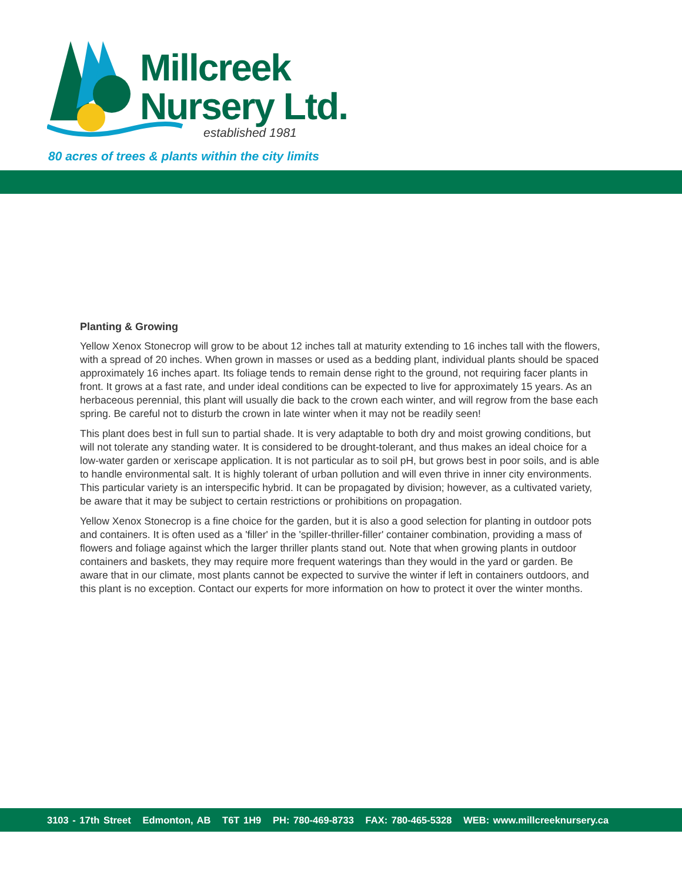Millcreek
Nursery Ltd.
established 1981
80 acres of trees & plants within the city limits
Planting & Growing
Yellow Xenox Stonecrop will grow to be about 12 inches tall at maturity extending to 16 inches tall with the flowers, with a spread of 20 inches. When grown in masses or used as a bedding plant, individual plants should be spaced approximately 16 inches apart. Its foliage tends to remain dense right to the ground, not requiring facer plants in front. It grows at a fast rate, and under ideal conditions can be expected to live for approximately 15 years. As an herbaceous perennial, this plant will usually die back to the crown each winter, and will regrow from the base each spring. Be careful not to disturb the crown in late winter when it may not be readily seen!
This plant does best in full sun to partial shade. It is very adaptable to both dry and moist growing conditions, but will not tolerate any standing water. It is considered to be drought-tolerant, and thus makes an ideal choice for a low-water garden or xeriscape application. It is not particular as to soil pH, but grows best in poor soils, and is able to handle environmental salt. It is highly tolerant of urban pollution and will even thrive in inner city environments. This particular variety is an interspecific hybrid. It can be propagated by division; however, as a cultivated variety, be aware that it may be subject to certain restrictions or prohibitions on propagation.
Yellow Xenox Stonecrop is a fine choice for the garden, but it is also a good selection for planting in outdoor pots and containers. It is often used as a 'filler' in the 'spiller-thriller-filler' container combination, providing a mass of flowers and foliage against which the larger thriller plants stand out. Note that when growing plants in outdoor containers and baskets, they may require more frequent waterings than they would in the yard or garden. Be aware that in our climate, most plants cannot be expected to survive the winter if left in containers outdoors, and this plant is no exception. Contact our experts for more information on how to protect it over the winter months.
3103 - 17th Street Edmonton, AB T6T 1H9 PH: 780-469-8733 FAX: 780-465-5328 WEB: www.millcreeknursery.ca